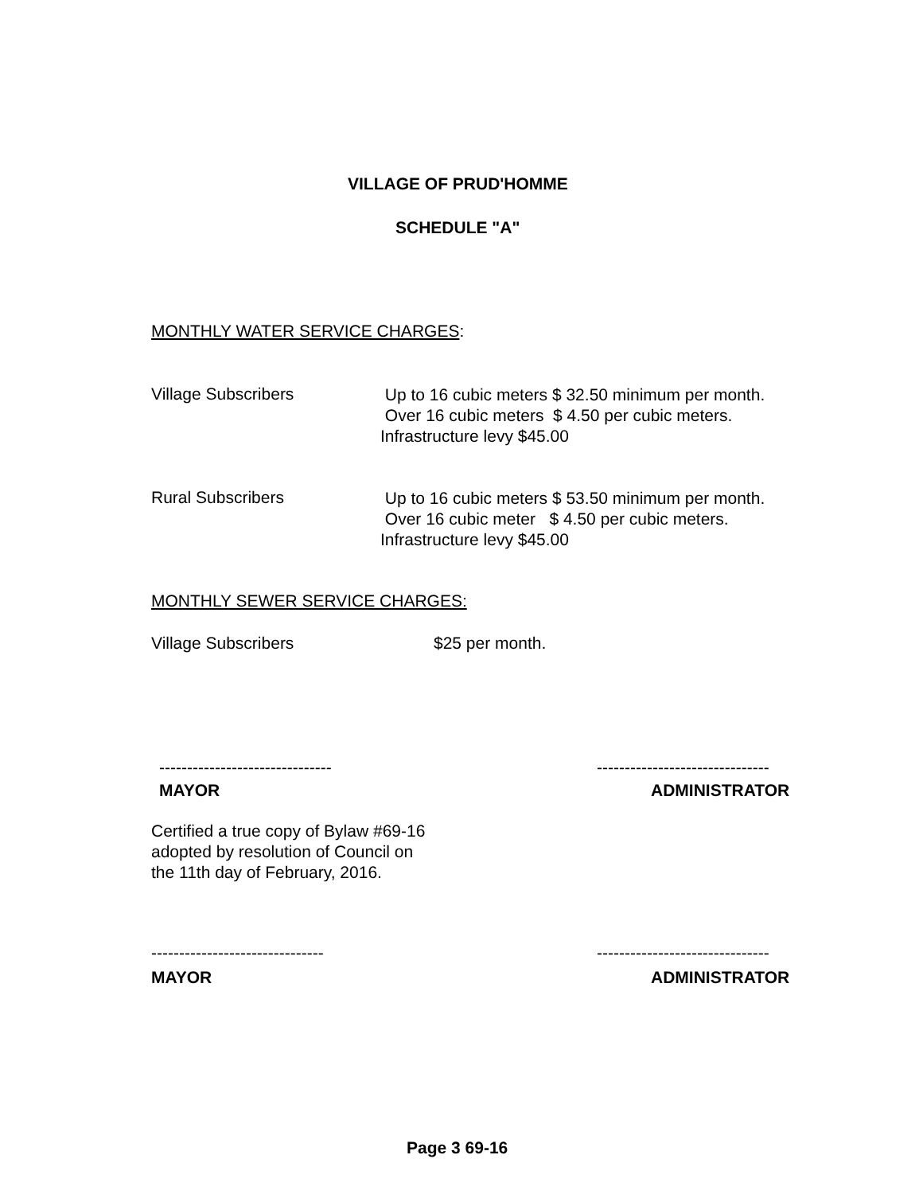VILLAGE OF PRUD'HOMME
SCHEDULE "A"
MONTHLY WATER SERVICE CHARGES:
Village Subscribers
Up to 16 cubic meters $ 32.50 minimum per month.
Over 16 cubic meters $ 4.50 per cubic meters.
Infrastructure levy $45.00
Rural Subscribers
Up to 16 cubic meters $ 53.50 minimum per month.
Over 16 cubic meter $ 4.50 per cubic meters.
Infrastructure levy $45.00
MONTHLY SEWER SERVICE CHARGES:
Village Subscribers $25 per month.
-------------------------------
-------------------------------
MAYOR ADMINISTRATOR
Certified a true copy of Bylaw #69-16
adopted by resolution of Council on
the 11th day of February, 2016.
-------------------------------
-------------------------------
MAYOR ADMINISTRATOR
Page 3 69-16